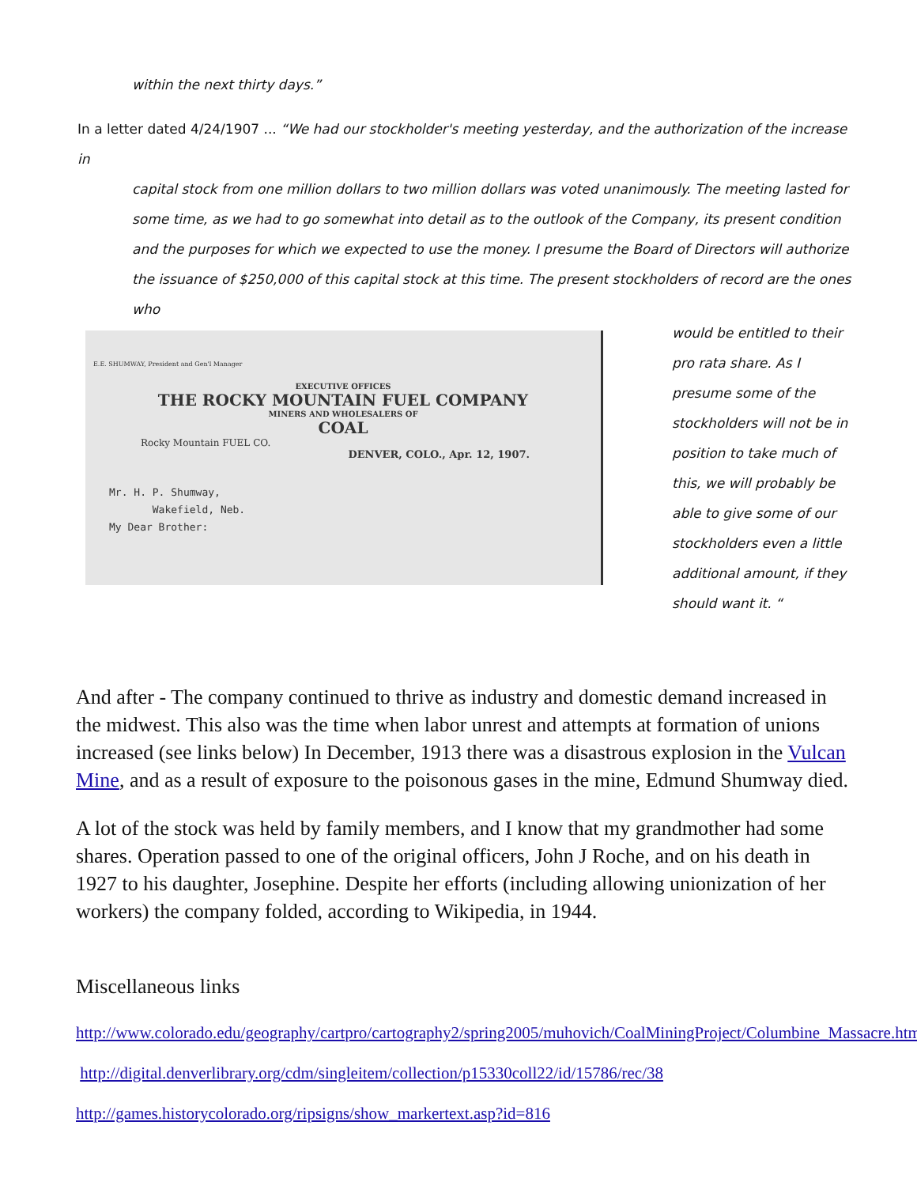within the next thirty days.”
In a letter dated 4/24/1907 ... “We had our stockholder's meeting yesterday, and the authorization of the increase in
capital stock from one million dollars to two million dollars was voted unanimously. The meeting lasted for some time, as we had to go somewhat into detail as to the outlook of the Company, its present condition and the purposes for which we expected to use the money. I presume the Board of Directors will authorize the issuance of $250,000 of this capital stock at this time. The present stockholders of record are the ones who
E.E. SHUMWAY, President and Gen'l Manager
EXECUTIVE OFFICES
THE ROCKY MOUNTAIN FUEL COMPANY
MINERS AND WHOLESALERS OF
COAL
Rocky Mountain FUEL CO.
DENVER, COLO., Apr. 12, 1907.
Mr. H. P. Shumway,
Wakefield, Neb.
My Dear Brother:
would be entitled to their pro rata share. As I presume some of the stockholders will not be in position to take much of this, we will probably be able to give some of our stockholders even a little additional amount, if they should want it. “
And after - The company continued to thrive as industry and domestic demand increased in the midwest. This also was the time when labor unrest and attempts at formation of unions increased (see links below) In December, 1913 there was a disastrous explosion in the Vulcan Mine, and as a result of exposure to the poisonous gases in the mine, Edmund Shumway died.
A lot of the stock was held by family members, and I know that my grandmother had some shares. Operation passed to one of the original officers, John J Roche, and on his death in 1927 to his daughter, Josephine. Despite her efforts (including allowing unionization of her workers) the company folded, according to Wikipedia, in 1944.
Miscellaneous links
http://www.colorado.edu/geography/cartpro/cartography2/spring2005/muhovich/CoalMiningProject/Columbine_Massacre.htm.
http://digital.denverlibrary.org/cdm/singleitem/collection/p15330coll22/id/15786/rec/38
http://games.historycolorado.org/ripsigns/show_markertext.asp?id=816